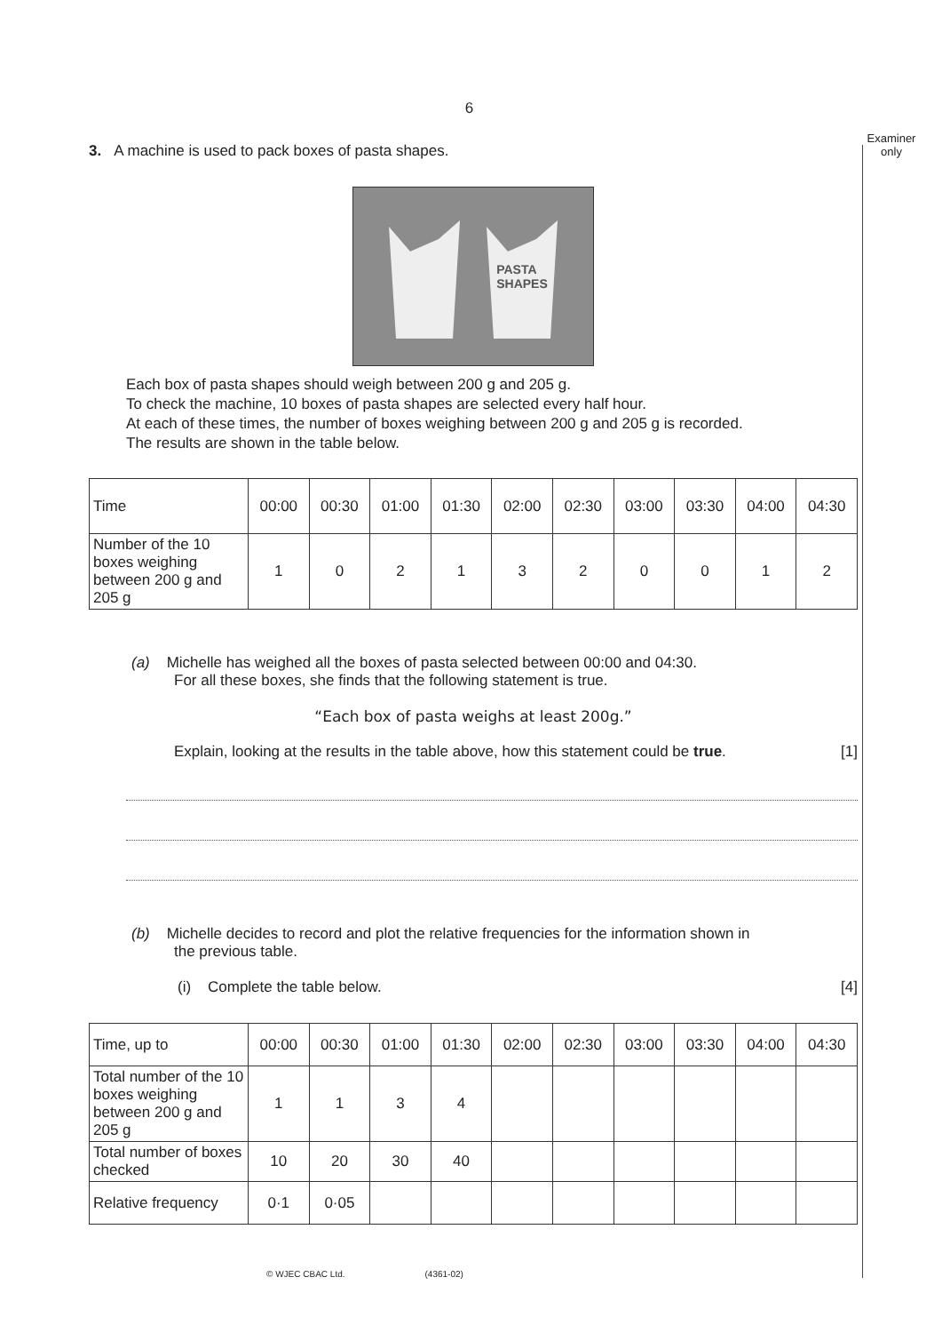6
Examiner
only
3. A machine is used to pack boxes of pasta shapes.
PASTA
SHAPES
Each box of pasta shapes should weigh between 200 g and 205 g.
To check the machine, 10 boxes of pasta shapes are selected every half hour.
At each of these times, the number of boxes weighing between 200 g and 205 g is recorded.
The results are shown in the table below.
| Time | 00:00 | 00:30 | 01:00 | 01:30 | 02:00 | 02:30 | 03:00 | 03:30 | 04:00 | 04:30 |
| Number of the 10 boxes weighing between 200 g and 205 g | 1 | 0 | 2 | 1 | 3 | 2 | 0 | 0 | 1 | 2 |
(a) Michelle has weighed all the boxes of pasta selected between 00:00 and 04:30.
For all these boxes, she finds that the following statement is true.
“Each box of pasta weighs at least 200g.”
Explain, looking at the results in the table above, how this statement could be true. [1]
(b) Michelle decides to record and plot the relative frequencies for the information shown in
the previous table.
(i) Complete the table below. [4]
| Time, up to | 00:00 | 00:30 | 01:00 | 01:30 | 02:00 | 02:30 | 03:00 | 03:30 | 04:00 | 04:30 |
| Total number of the 10 boxes weighing between 200 g and 205 g | 1 | 1 | 3 | 4 | | | | | | |
| Total number of boxes checked | 10 | 20 | 30 | 40 | | | | | | |
| Relative frequency | 0·1 | 0·05 | | | | | | | | |
© WJEC CBAC Ltd. (4361-02)